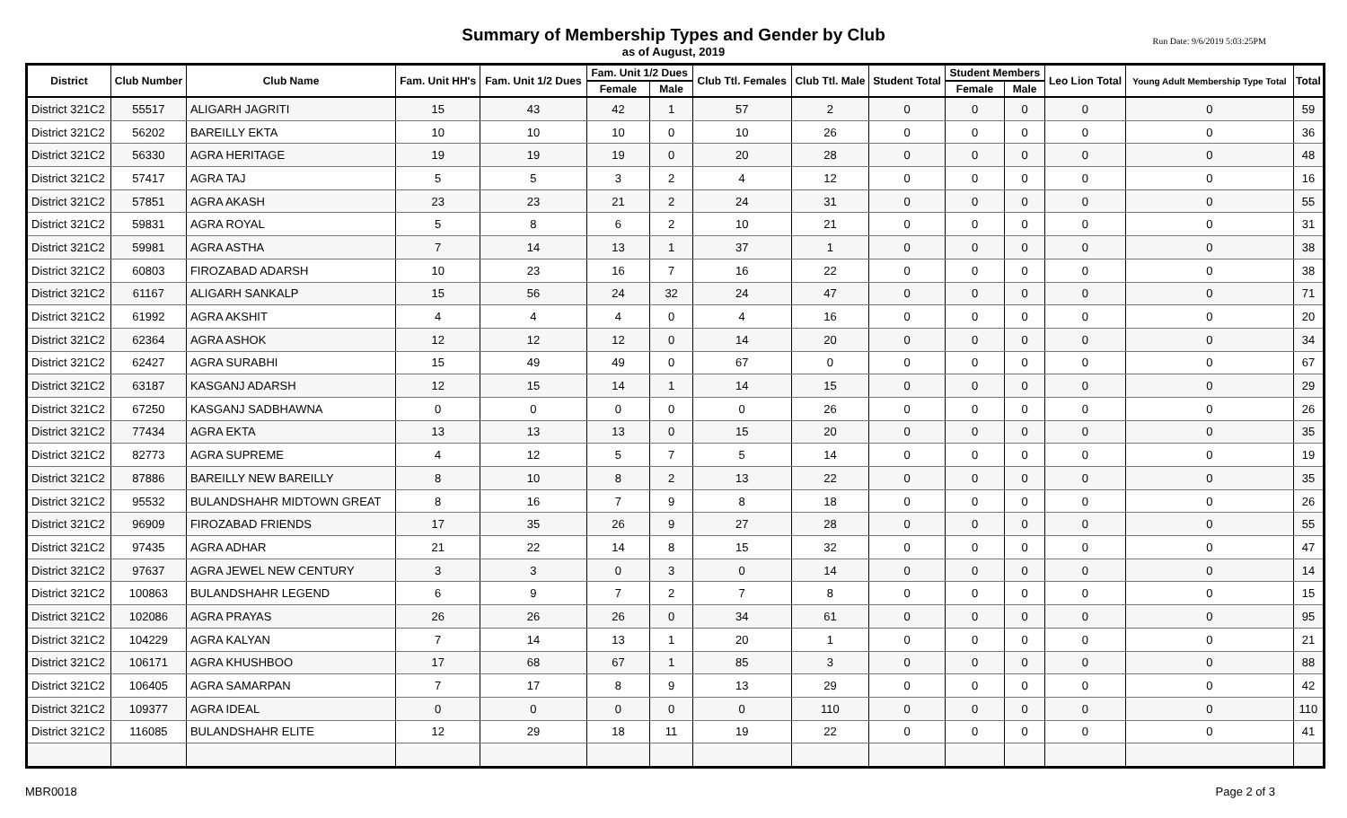Summary of Membership Types and Gender by Club
as of August, 2019
Run Date: 9/6/2019 5:03:25PM
| District | Club Number | Club Name | Fam. Unit HH's | Fam. Unit 1/2 Dues | Fam. Unit 1/2 Dues | | Club Ttl. Females | Club Ttl. Male | Student Total | Student Members | | Leo Lion Total | Young Adult Membership Type Total | Total |
| --- | --- | --- | --- | --- | --- | --- | --- | --- | --- | --- | --- | --- | --- | --- |
| | | | | | Female | Male | | | | Female | Male | | | |
| District 321C2 | 55517 | ALIGARH JAGRITI | 15 | 43 | 42 | 1 | 57 | 2 | 0 | 0 | 0 | 0 | 0 | 59 |
| District 321C2 | 56202 | BAREILLY EKTA | 10 | 10 | 10 | 0 | 10 | 26 | 0 | 0 | 0 | 0 | 0 | 36 |
| District 321C2 | 56330 | AGRA HERITAGE | 19 | 19 | 19 | 0 | 20 | 28 | 0 | 0 | 0 | 0 | 0 | 48 |
| District 321C2 | 57417 | AGRA TAJ | 5 | 5 | 3 | 2 | 4 | 12 | 0 | 0 | 0 | 0 | 0 | 16 |
| District 321C2 | 57851 | AGRA AKASH | 23 | 23 | 21 | 2 | 24 | 31 | 0 | 0 | 0 | 0 | 0 | 55 |
| District 321C2 | 59831 | AGRA ROYAL | 5 | 8 | 6 | 2 | 10 | 21 | 0 | 0 | 0 | 0 | 0 | 31 |
| District 321C2 | 59981 | AGRA ASTHA | 7 | 14 | 13 | 1 | 37 | 1 | 0 | 0 | 0 | 0 | 0 | 38 |
| District 321C2 | 60803 | FIROZABAD ADARSH | 10 | 23 | 16 | 7 | 16 | 22 | 0 | 0 | 0 | 0 | 0 | 38 |
| District 321C2 | 61167 | ALIGARH SANKALP | 15 | 56 | 24 | 32 | 24 | 47 | 0 | 0 | 0 | 0 | 0 | 71 |
| District 321C2 | 61992 | AGRA AKSHIT | 4 | 4 | 4 | 0 | 4 | 16 | 0 | 0 | 0 | 0 | 0 | 20 |
| District 321C2 | 62364 | AGRA ASHOK | 12 | 12 | 12 | 0 | 14 | 20 | 0 | 0 | 0 | 0 | 0 | 34 |
| District 321C2 | 62427 | AGRA SURABHI | 15 | 49 | 49 | 0 | 67 | 0 | 0 | 0 | 0 | 0 | 0 | 67 |
| District 321C2 | 63187 | KASGANJ ADARSH | 12 | 15 | 14 | 1 | 14 | 15 | 0 | 0 | 0 | 0 | 0 | 29 |
| District 321C2 | 67250 | KASGANJ SADBHAWNA | 0 | 0 | 0 | 0 | 0 | 26 | 0 | 0 | 0 | 0 | 0 | 26 |
| District 321C2 | 77434 | AGRA EKTA | 13 | 13 | 13 | 0 | 15 | 20 | 0 | 0 | 0 | 0 | 0 | 35 |
| District 321C2 | 82773 | AGRA SUPREME | 4 | 12 | 5 | 7 | 5 | 14 | 0 | 0 | 0 | 0 | 0 | 19 |
| District 321C2 | 87886 | BAREILLY NEW BAREILLY | 8 | 10 | 8 | 2 | 13 | 22 | 0 | 0 | 0 | 0 | 0 | 35 |
| District 321C2 | 95532 | BULANDSHAHR MIDTOWN GREAT | 8 | 16 | 7 | 9 | 8 | 18 | 0 | 0 | 0 | 0 | 0 | 26 |
| District 321C2 | 96909 | FIROZABAD FRIENDS | 17 | 35 | 26 | 9 | 27 | 28 | 0 | 0 | 0 | 0 | 0 | 55 |
| District 321C2 | 97435 | AGRA ADHAR | 21 | 22 | 14 | 8 | 15 | 32 | 0 | 0 | 0 | 0 | 0 | 47 |
| District 321C2 | 97637 | AGRA JEWEL NEW CENTURY | 3 | 3 | 0 | 3 | 0 | 14 | 0 | 0 | 0 | 0 | 0 | 14 |
| District 321C2 | 100863 | BULANDSHAHR LEGEND | 6 | 9 | 7 | 2 | 7 | 8 | 0 | 0 | 0 | 0 | 0 | 15 |
| District 321C2 | 102086 | AGRA PRAYAS | 26 | 26 | 26 | 0 | 34 | 61 | 0 | 0 | 0 | 0 | 0 | 95 |
| District 321C2 | 104229 | AGRA KALYAN | 7 | 14 | 13 | 1 | 20 | 1 | 0 | 0 | 0 | 0 | 0 | 21 |
| District 321C2 | 106171 | AGRA KHUSHBOO | 17 | 68 | 67 | 1 | 85 | 3 | 0 | 0 | 0 | 0 | 0 | 88 |
| District 321C2 | 106405 | AGRA SAMARPAN | 7 | 17 | 8 | 9 | 13 | 29 | 0 | 0 | 0 | 0 | 0 | 42 |
| District 321C2 | 109377 | AGRA IDEAL | 0 | 0 | 0 | 0 | 0 | 110 | 0 | 0 | 0 | 0 | 0 | 110 |
| District 321C2 | 116085 | BULANDSHAHR ELITE | 12 | 29 | 18 | 11 | 19 | 22 | 0 | 0 | 0 | 0 | 0 | 41 |
MBR0018 Page 2 of 3